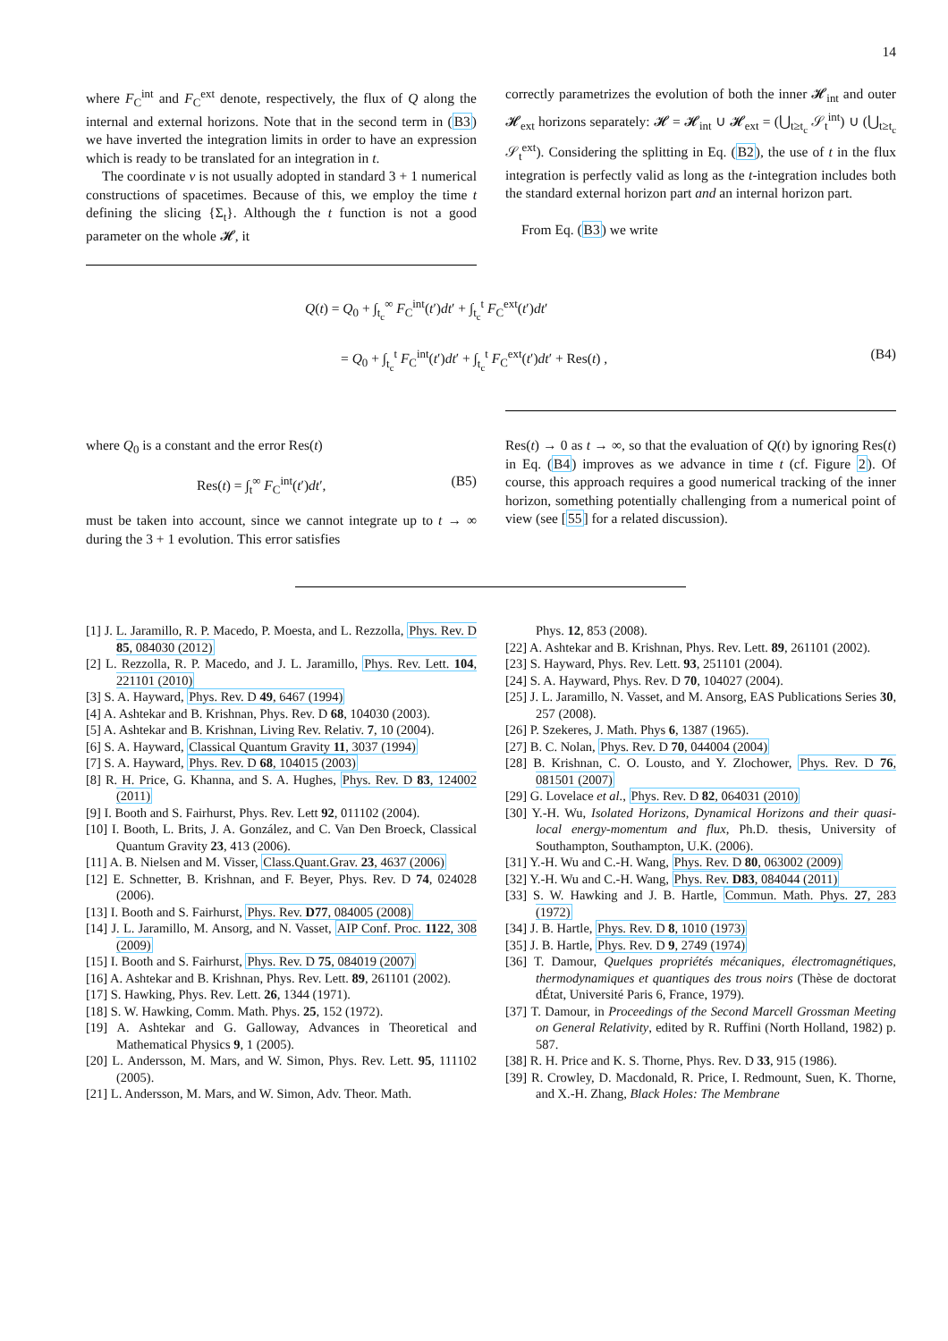14
where F<sub>C</sub><sup>int</sup> and F<sub>C</sub><sup>ext</sup> denote, respectively, the flux of Q along the internal and external horizons. Note that in the second term in (B3) we have inverted the integration limits in order to have an expression which is ready to be translated for an integration in t.
The coordinate v is not usually adopted in standard 3 + 1 numerical constructions of spacetimes. Because of this, we employ the time t defining the slicing {Σ<sub>t</sub>}. Although the t function is not a good parameter on the whole 𝓗, it
correctly parametrizes the evolution of both the inner 𝓗<sub>int</sub> and outer 𝓗<sub>ext</sub> horizons separately: 𝓗 = 𝓗<sub>int</sub> ∪ 𝓗<sub>ext</sub> = (⋃<sub>t≥t<sub>c</sub></sub> 𝒮<sub>t</sub><sup>int</sup>) ∪ (⋃<sub>t≥t<sub>c</sub></sub> 𝒮<sub>t</sub><sup>ext</sup>). Considering the splitting in Eq. (B2), the use of t in the flux integration is perfectly valid as long as the t-integration includes both the standard external horizon part and an internal horizon part.
From Eq. (B3) we write
Q(t) = Q<sub>0</sub> + ∫<sub>t<sub>c</sub></sub><sup>∞</sup> F<sub>C</sub><sup>int</sup>(t′)dt′ + ∫<sub>t<sub>c</sub></sub><sup>t</sup> F<sub>C</sub><sup>ext</sup>(t′)dt′
= Q<sub>0</sub> + ∫<sub>t<sub>c</sub></sub><sup>t</sup> F<sub>C</sub><sup>int</sup>(t′)dt′ + ∫<sub>t<sub>c</sub></sub><sup>t</sup> F<sub>C</sub><sup>ext</sup>(t′)dt′ + Res(t) , (B4)
where Q<sub>0</sub> is a constant and the error Res(t)
Res(t) = ∫<sub>t</sub><sup>∞</sup> F<sub>C</sub><sup>int</sup>(t′)dt′, (B5)
must be taken into account, since we cannot integrate up to t → ∞ during the 3 + 1 evolution. This error satisfies
Res(t) → 0 as t → ∞, so that the evaluation of Q(t) by ignoring Res(t) in Eq. (B4) improves as we advance in time t (cf. Figure 2). Of course, this approach requires a good numerical tracking of the inner horizon, something potentially challenging from a numerical point of view (see [55] for a related discussion).
[1] J. L. Jaramillo, R. P. Macedo, P. Moesta, and L. Rezzolla, Phys. Rev. D 85, 084030 (2012)
[2] L. Rezzolla, R. P. Macedo, and J. L. Jaramillo, Phys. Rev. Lett. 104, 221101 (2010)
[3] S. A. Hayward, Phys. Rev. D 49, 6467 (1994)
[4] A. Ashtekar and B. Krishnan, Phys. Rev. D 68, 104030 (2003).
[5] A. Ashtekar and B. Krishnan, Living Rev. Relativ. 7, 10 (2004).
[6] S. A. Hayward, Classical Quantum Gravity 11, 3037 (1994)
[7] S. A. Hayward, Phys. Rev. D 68, 104015 (2003)
[8] R. H. Price, G. Khanna, and S. A. Hughes, Phys. Rev. D 83, 124002 (2011)
[9] I. Booth and S. Fairhurst, Phys. Rev. Lett 92, 011102 (2004).
[10] I. Booth, L. Brits, J. A. González, and C. Van Den Broeck, Classical Quantum Gravity 23, 413 (2006).
[11] A. B. Nielsen and M. Visser, Class.Quant.Grav. 23, 4637 (2006)
[12] E. Schnetter, B. Krishnan, and F. Beyer, Phys. Rev. D 74, 024028 (2006).
[13] I. Booth and S. Fairhurst, Phys. Rev. D77, 084005 (2008)
[14] J. L. Jaramillo, M. Ansorg, and N. Vasset, AIP Conf. Proc. 1122, 308 (2009)
[15] I. Booth and S. Fairhurst, Phys. Rev. D 75, 084019 (2007)
[16] A. Ashtekar and B. Krishnan, Phys. Rev. Lett. 89, 261101 (2002).
[17] S. Hawking, Phys. Rev. Lett. 26, 1344 (1971).
[18] S. W. Hawking, Comm. Math. Phys. 25, 152 (1972).
[19] A. Ashtekar and G. Galloway, Advances in Theoretical and Mathematical Physics 9, 1 (2005).
[20] L. Andersson, M. Mars, and W. Simon, Phys. Rev. Lett. 95, 111102 (2005).
[21] L. Andersson, M. Mars, and W. Simon, Adv. Theor. Math.
Phys. 12, 853 (2008).
[22] A. Ashtekar and B. Krishnan, Phys. Rev. Lett. 89, 261101 (2002).
[23] S. Hayward, Phys. Rev. Lett. 93, 251101 (2004).
[24] S. A. Hayward, Phys. Rev. D 70, 104027 (2004).
[25] J. L. Jaramillo, N. Vasset, and M. Ansorg, EAS Publications Series 30, 257 (2008).
[26] P. Szekeres, J. Math. Phys 6, 1387 (1965).
[27] B. C. Nolan, Phys. Rev. D 70, 044004 (2004)
[28] B. Krishnan, C. O. Lousto, and Y. Zlochower, Phys. Rev. D 76, 081501 (2007)
[29] G. Lovelace et al., Phys. Rev. D 82, 064031 (2010)
[30] Y.-H. Wu, Isolated Horizons, Dynamical Horizons and their quasi-local energy-momentum and flux, Ph.D. thesis, University of Southampton, Southampton, U.K. (2006).
[31] Y.-H. Wu and C.-H. Wang, Phys. Rev. D 80, 063002 (2009)
[32] Y.-H. Wu and C.-H. Wang, Phys. Rev. D83, 084044 (2011)
[33] S. W. Hawking and J. B. Hartle, Commun. Math. Phys. 27, 283 (1972)
[34] J. B. Hartle, Phys. Rev. D 8, 1010 (1973)
[35] J. B. Hartle, Phys. Rev. D 9, 2749 (1974)
[36] T. Damour, Quelques propriétés mécaniques, électromagnétiques, thermodynamiques et quantiques des trous noirs (Thèse de doctorat dÉtat, Université Paris 6, France, 1979).
[37] T. Damour, in Proceedings of the Second Marcell Grossman Meeting on General Relativity, edited by R. Ruffini (North Holland, 1982) p. 587.
[38] R. H. Price and K. S. Thorne, Phys. Rev. D 33, 915 (1986).
[39] R. Crowley, D. Macdonald, R. Price, I. Redmount, Suen, K. Thorne, and X.-H. Zhang, Black Holes: The Membrane